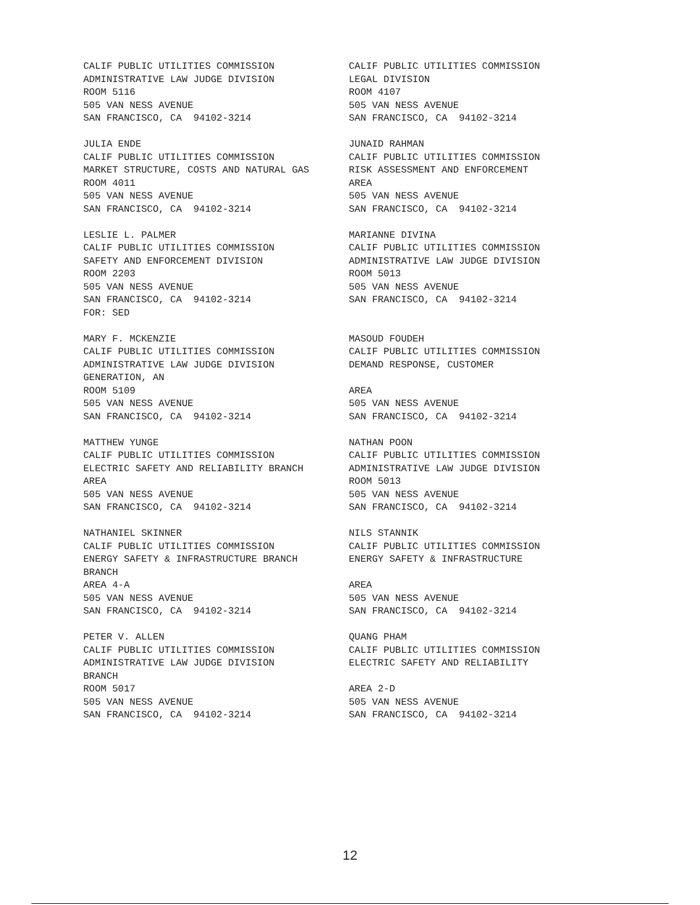CALIF PUBLIC UTILITIES COMMISSION ADMINISTRATIVE LAW JUDGE DIVISION ROOM 5116 505 VAN NESS AVENUE SAN FRANCISCO, CA 94102-3214
CALIF PUBLIC UTILITIES COMMISSION LEGAL DIVISION ROOM 4107 505 VAN NESS AVENUE SAN FRANCISCO, CA 94102-3214
JULIA ENDE CALIF PUBLIC UTILITIES COMMISSION MARKET STRUCTURE, COSTS AND NATURAL GAS ROOM 4011 505 VAN NESS AVENUE SAN FRANCISCO, CA 94102-3214
JUNAID RAHMAN CALIF PUBLIC UTILITIES COMMISSION RISK ASSESSMENT AND ENFORCEMENT AREA 505 VAN NESS AVENUE SAN FRANCISCO, CA 94102-3214
LESLIE L. PALMER CALIF PUBLIC UTILITIES COMMISSION SAFETY AND ENFORCEMENT DIVISION ROOM 2203 505 VAN NESS AVENUE SAN FRANCISCO, CA 94102-3214 FOR: SED
MARIANNE DIVINA CALIF PUBLIC UTILITIES COMMISSION ADMINISTRATIVE LAW JUDGE DIVISION ROOM 5013 505 VAN NESS AVENUE SAN FRANCISCO, CA 94102-3214
MARY F. MCKENZIE CALIF PUBLIC UTILITIES COMMISSION ADMINISTRATIVE LAW JUDGE DIVISION GENERATION, AN ROOM 5109 505 VAN NESS AVENUE SAN FRANCISCO, CA 94102-3214
MASOUD FOUDEH CALIF PUBLIC UTILITIES COMMISSION DEMAND RESPONSE, CUSTOMER AREA 505 VAN NESS AVENUE SAN FRANCISCO, CA 94102-3214
MATTHEW YUNGE CALIF PUBLIC UTILITIES COMMISSION ELECTRIC SAFETY AND RELIABILITY BRANCH AREA 505 VAN NESS AVENUE SAN FRANCISCO, CA 94102-3214
NATHAN POON CALIF PUBLIC UTILITIES COMMISSION ADMINISTRATIVE LAW JUDGE DIVISION ROOM 5013 505 VAN NESS AVENUE SAN FRANCISCO, CA 94102-3214
NATHANIEL SKINNER CALIF PUBLIC UTILITIES COMMISSION ENERGY SAFETY & INFRASTRUCTURE BRANCH BRANCH AREA 4-A 505 VAN NESS AVENUE SAN FRANCISCO, CA 94102-3214
NILS STANNIK CALIF PUBLIC UTILITIES COMMISSION ENERGY SAFETY & INFRASTRUCTURE AREA 505 VAN NESS AVENUE SAN FRANCISCO, CA 94102-3214
PETER V. ALLEN CALIF PUBLIC UTILITIES COMMISSION ADMINISTRATIVE LAW JUDGE DIVISION BRANCH ROOM 5017 505 VAN NESS AVENUE SAN FRANCISCO, CA 94102-3214
QUANG PHAM CALIF PUBLIC UTILITIES COMMISSION ELECTRIC SAFETY AND RELIABILITY AREA 2-D 505 VAN NESS AVENUE SAN FRANCISCO, CA 94102-3214
12